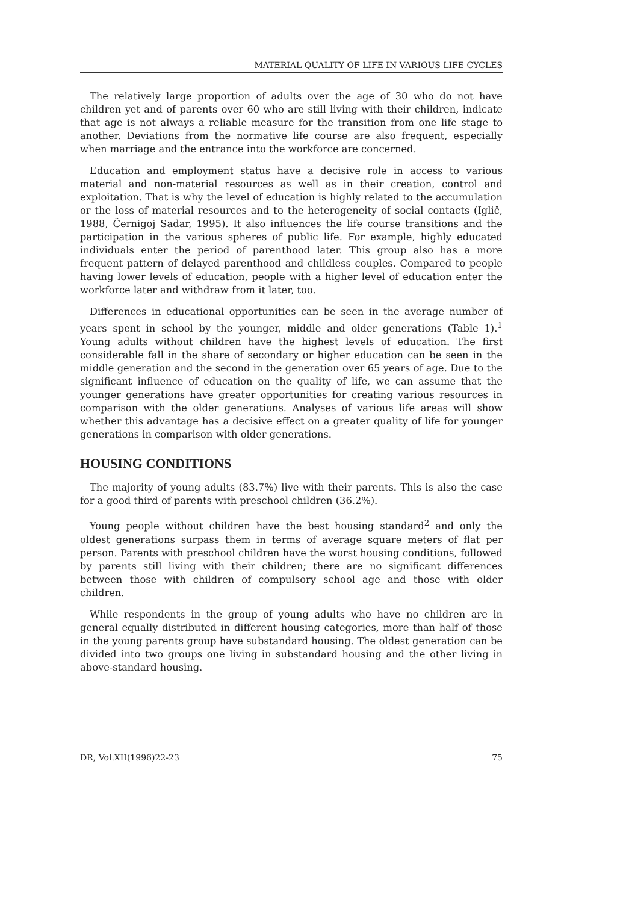MATERIAL QUALITY OF LIFE IN VARIOUS LIFE CYCLES
The relatively large proportion of adults over the age of 30 who do not have children yet and of parents over 60 who are still living with their children, indicate that age is not always a reliable measure for the transition from one life stage to another. Deviations from the normative life course are also frequent, especially when marriage and the entrance into the workforce are concerned.
Education and employment status have a decisive role in access to various material and non-material resources as well as in their creation, control and exploitation. That is why the level of education is highly related to the accumulation or the loss of material resources and to the heterogeneity of social contacts (Iglič, 1988, Černigoj Sadar, 1995). It also influences the life course transitions and the participation in the various spheres of public life. For example, highly educated individuals enter the period of parenthood later. This group also has a more frequent pattern of delayed parenthood and childless couples. Compared to people having lower levels of education, people with a higher level of education enter the workforce later and withdraw from it later, too.
Differences in educational opportunities can be seen in the average number of years spent in school by the younger, middle and older generations (Table 1).<sup>1</sup> Young adults without children have the highest levels of education. The first considerable fall in the share of secondary or higher education can be seen in the middle generation and the second in the generation over 65 years of age. Due to the significant influence of education on the quality of life, we can assume that the younger generations have greater opportunities for creating various resources in comparison with the older generations. Analyses of various life areas will show whether this advantage has a decisive effect on a greater quality of life for younger generations in comparison with older generations.
HOUSING CONDITIONS
The majority of young adults (83.7%) live with their parents. This is also the case for a good third of parents with preschool children (36.2%).
Young people without children have the best housing standard<sup>2</sup> and only the oldest generations surpass them in terms of average square meters of flat per person. Parents with preschool children have the worst housing conditions, followed by parents still living with their children; there are no significant differences between those with children of compulsory school age and those with older children.
While respondents in the group of young adults who have no children are in general equally distributed in different housing categories, more than half of those in the young parents group have substandard housing. The oldest generation can be divided into two groups one living in substandard housing and the other living in above-standard housing.
DR, Vol.XII(1996)22-23 75